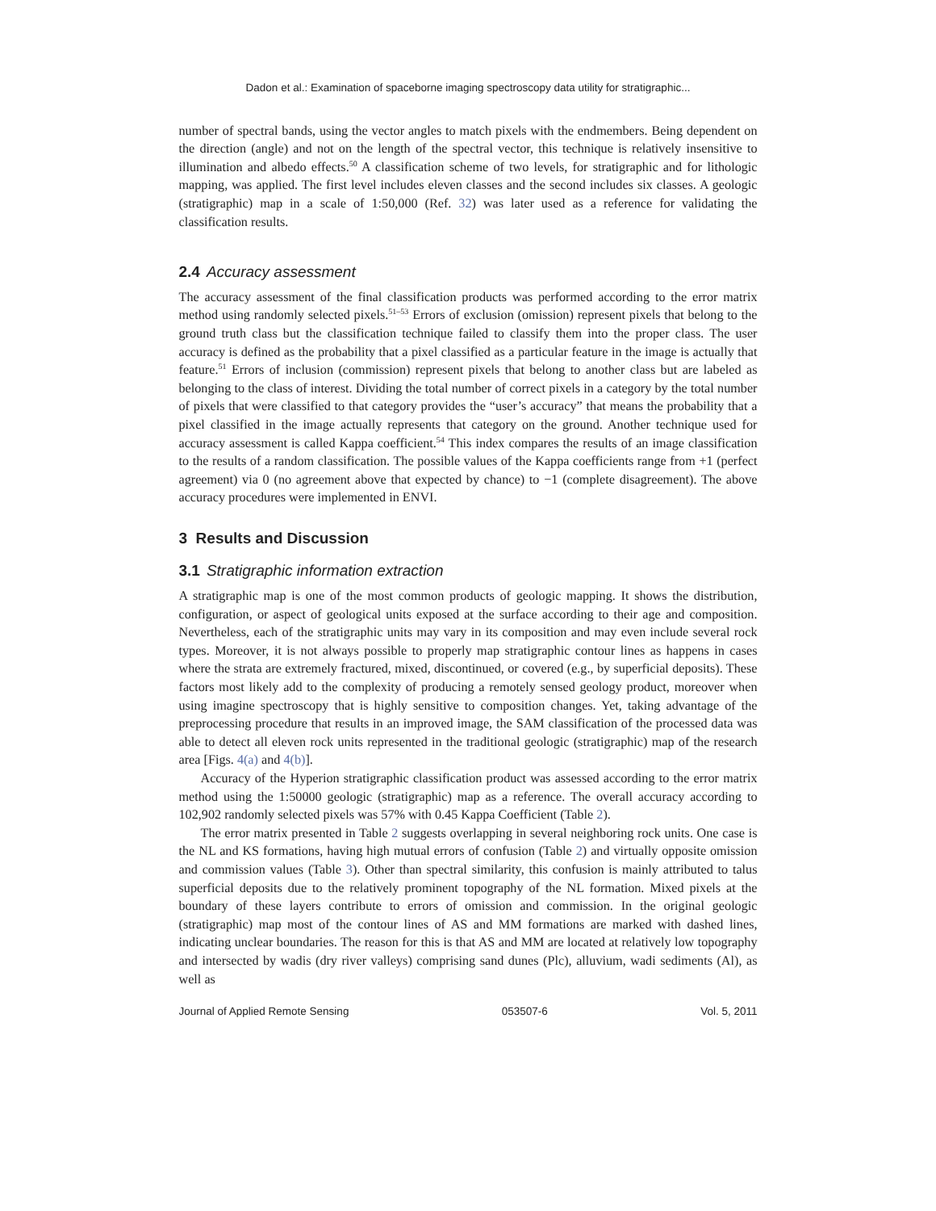Dadon et al.: Examination of spaceborne imaging spectroscopy data utility for stratigraphic...
number of spectral bands, using the vector angles to match pixels with the endmembers. Being dependent on the direction (angle) and not on the length of the spectral vector, this technique is relatively insensitive to illumination and albedo effects.<sup>50</sup> A classification scheme of two levels, for stratigraphic and for lithologic mapping, was applied. The first level includes eleven classes and the second includes six classes. A geologic (stratigraphic) map in a scale of 1:50,000 (Ref. 32) was later used as a reference for validating the classification results.
2.4 Accuracy assessment
The accuracy assessment of the final classification products was performed according to the error matrix method using randomly selected pixels.<sup>51–53</sup> Errors of exclusion (omission) represent pixels that belong to the ground truth class but the classification technique failed to classify them into the proper class. The user accuracy is defined as the probability that a pixel classified as a particular feature in the image is actually that feature.<sup>51</sup> Errors of inclusion (commission) represent pixels that belong to another class but are labeled as belonging to the class of interest. Dividing the total number of correct pixels in a category by the total number of pixels that were classified to that category provides the “user’s accuracy” that means the probability that a pixel classified in the image actually represents that category on the ground. Another technique used for accuracy assessment is called Kappa coefficient.<sup>54</sup> This index compares the results of an image classification to the results of a random classification. The possible values of the Kappa coefficients range from +1 (perfect agreement) via 0 (no agreement above that expected by chance) to −1 (complete disagreement). The above accuracy procedures were implemented in ENVI.
3 Results and Discussion
3.1 Stratigraphic information extraction
A stratigraphic map is one of the most common products of geologic mapping. It shows the distribution, configuration, or aspect of geological units exposed at the surface according to their age and composition. Nevertheless, each of the stratigraphic units may vary in its composition and may even include several rock types. Moreover, it is not always possible to properly map stratigraphic contour lines as happens in cases where the strata are extremely fractured, mixed, discontinued, or covered (e.g., by superficial deposits). These factors most likely add to the complexity of producing a remotely sensed geology product, moreover when using imagine spectroscopy that is highly sensitive to composition changes. Yet, taking advantage of the preprocessing procedure that results in an improved image, the SAM classification of the processed data was able to detect all eleven rock units represented in the traditional geologic (stratigraphic) map of the research area [Figs. 4(a) and 4(b)].
Accuracy of the Hyperion stratigraphic classification product was assessed according to the error matrix method using the 1:50000 geologic (stratigraphic) map as a reference. The overall accuracy according to 102,902 randomly selected pixels was 57% with 0.45 Kappa Coefficient (Table 2).
The error matrix presented in Table 2 suggests overlapping in several neighboring rock units. One case is the NL and KS formations, having high mutual errors of confusion (Table 2) and virtually opposite omission and commission values (Table 3). Other than spectral similarity, this confusion is mainly attributed to talus superficial deposits due to the relatively prominent topography of the NL formation. Mixed pixels at the boundary of these layers contribute to errors of omission and commission. In the original geologic (stratigraphic) map most of the contour lines of AS and MM formations are marked with dashed lines, indicating unclear boundaries. The reason for this is that AS and MM are located at relatively low topography and intersected by wadis (dry river valleys) comprising sand dunes (Plc), alluvium, wadi sediments (Al), as well as
Journal of Applied Remote Sensing 053507-6 Vol. 5, 2011